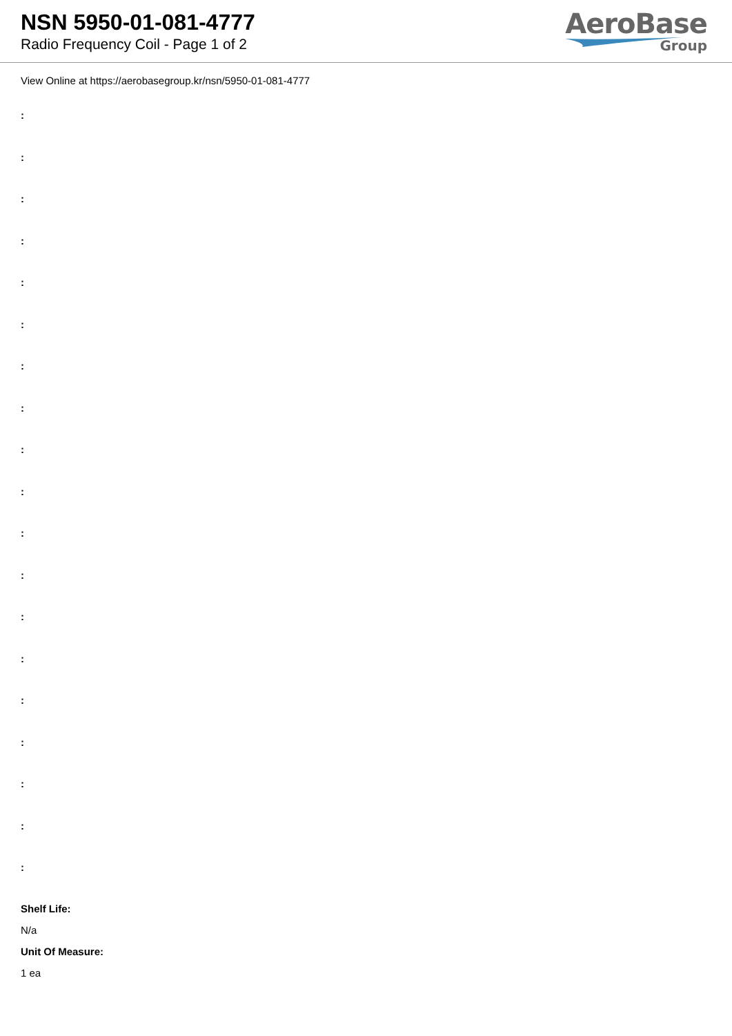NSN 5950-01-081-4777
Radio Frequency Coil - Page 1 of 2
AeroBase
Group
View Online at https://aerobasegroup.kr/nsn/5950-01-081-4777
:
:
:
:
:
:
:
:
:
:
:
:
:
:
:
:
:
:
:
Shelf Life:
N/a
Unit Of Measure:
1 ea